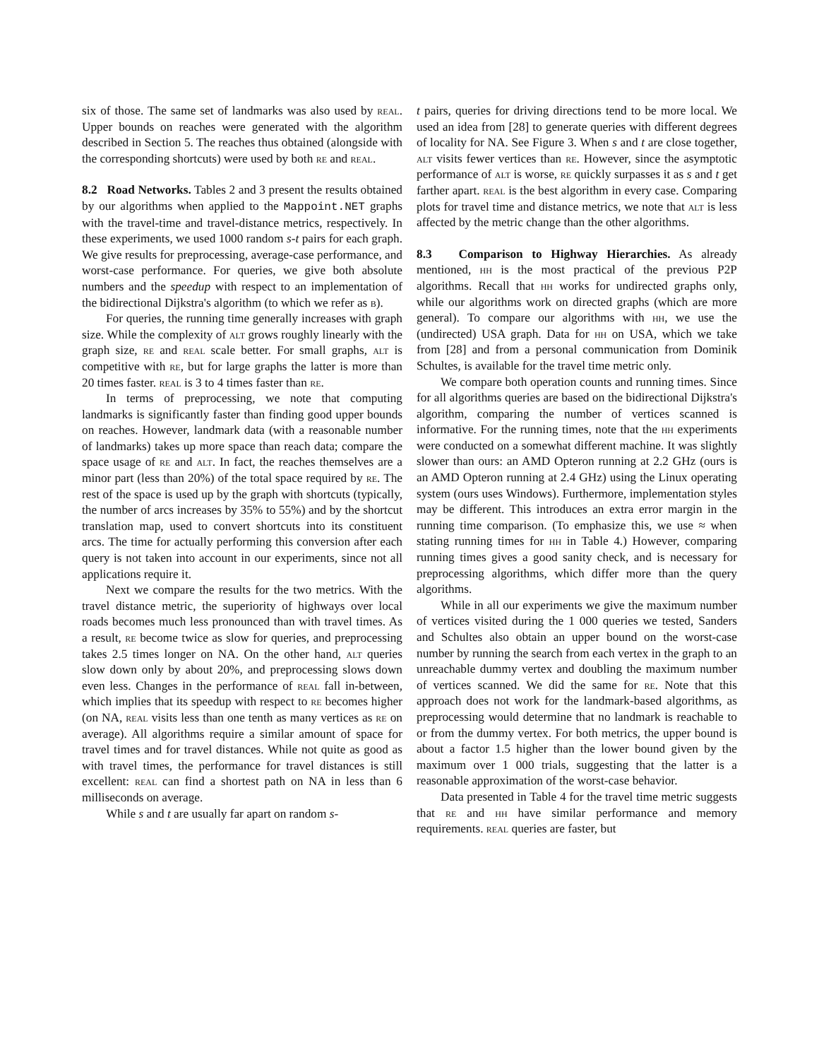six of those. The same set of landmarks was also used by real. Upper bounds on reaches were generated with the algorithm described in Section 5. The reaches thus obtained (alongside with the corresponding shortcuts) were used by both re and real.
8.2 Road Networks. Tables 2 and 3 present the results obtained by our algorithms when applied to the Mappoint.NET graphs with the travel-time and travel-distance metrics, respectively. In these experiments, we used 1000 random s-t pairs for each graph. We give results for preprocessing, average-case performance, and worst-case performance. For queries, we give both absolute numbers and the speedup with respect to an implementation of the bidirectional Dijkstra's algorithm (to which we refer as b).
For queries, the running time generally increases with graph size. While the complexity of alt grows roughly linearly with the graph size, re and real scale better. For small graphs, alt is competitive with re, but for large graphs the latter is more than 20 times faster. real is 3 to 4 times faster than re.
In terms of preprocessing, we note that computing landmarks is significantly faster than finding good upper bounds on reaches. However, landmark data (with a reasonable number of landmarks) takes up more space than reach data; compare the space usage of re and alt. In fact, the reaches themselves are a minor part (less than 20%) of the total space required by re. The rest of the space is used up by the graph with shortcuts (typically, the number of arcs increases by 35% to 55%) and by the shortcut translation map, used to convert shortcuts into its constituent arcs. The time for actually performing this conversion after each query is not taken into account in our experiments, since not all applications require it.
Next we compare the results for the two metrics. With the travel distance metric, the superiority of highways over local roads becomes much less pronounced than with travel times. As a result, re become twice as slow for queries, and preprocessing takes 2.5 times longer on NA. On the other hand, alt queries slow down only by about 20%, and preprocessing slows down even less. Changes in the performance of real fall in-between, which implies that its speedup with respect to re becomes higher (on NA, real visits less than one tenth as many vertices as re on average). All algorithms require a similar amount of space for travel times and for travel distances. While not quite as good as with travel times, the performance for travel distances is still excellent: real can find a shortest path on NA in less than 6 milliseconds on average.
While s and t are usually far apart on random s-
t pairs, queries for driving directions tend to be more local. We used an idea from [28] to generate queries with different degrees of locality for NA. See Figure 3. When s and t are close together, alt visits fewer vertices than re. However, since the asymptotic performance of alt is worse, re quickly surpasses it as s and t get farther apart. real is the best algorithm in every case. Comparing plots for travel time and distance metrics, we note that alt is less affected by the metric change than the other algorithms.
8.3 Comparison to Highway Hierarchies. As already mentioned, hh is the most practical of the previous P2P algorithms. Recall that hh works for undirected graphs only, while our algorithms work on directed graphs (which are more general). To compare our algorithms with hh, we use the (undirected) USA graph. Data for hh on USA, which we take from [28] and from a personal communication from Dominik Schultes, is available for the travel time metric only.
We compare both operation counts and running times. Since for all algorithms queries are based on the bidirectional Dijkstra's algorithm, comparing the number of vertices scanned is informative. For the running times, note that the hh experiments were conducted on a somewhat different machine. It was slightly slower than ours: an AMD Opteron running at 2.2 GHz (ours is an AMD Opteron running at 2.4 GHz) using the Linux operating system (ours uses Windows). Furthermore, implementation styles may be different. This introduces an extra error margin in the running time comparison. (To emphasize this, we use ≈ when stating running times for hh in Table 4.) However, comparing running times gives a good sanity check, and is necessary for preprocessing algorithms, which differ more than the query algorithms.
While in all our experiments we give the maximum number of vertices visited during the 1 000 queries we tested, Sanders and Schultes also obtain an upper bound on the worst-case number by running the search from each vertex in the graph to an unreachable dummy vertex and doubling the maximum number of vertices scanned. We did the same for re. Note that this approach does not work for the landmark-based algorithms, as preprocessing would determine that no landmark is reachable to or from the dummy vertex. For both metrics, the upper bound is about a factor 1.5 higher than the lower bound given by the maximum over 1 000 trials, suggesting that the latter is a reasonable approximation of the worst-case behavior.
Data presented in Table 4 for the travel time metric suggests that re and hh have similar performance and memory requirements. real queries are faster, but